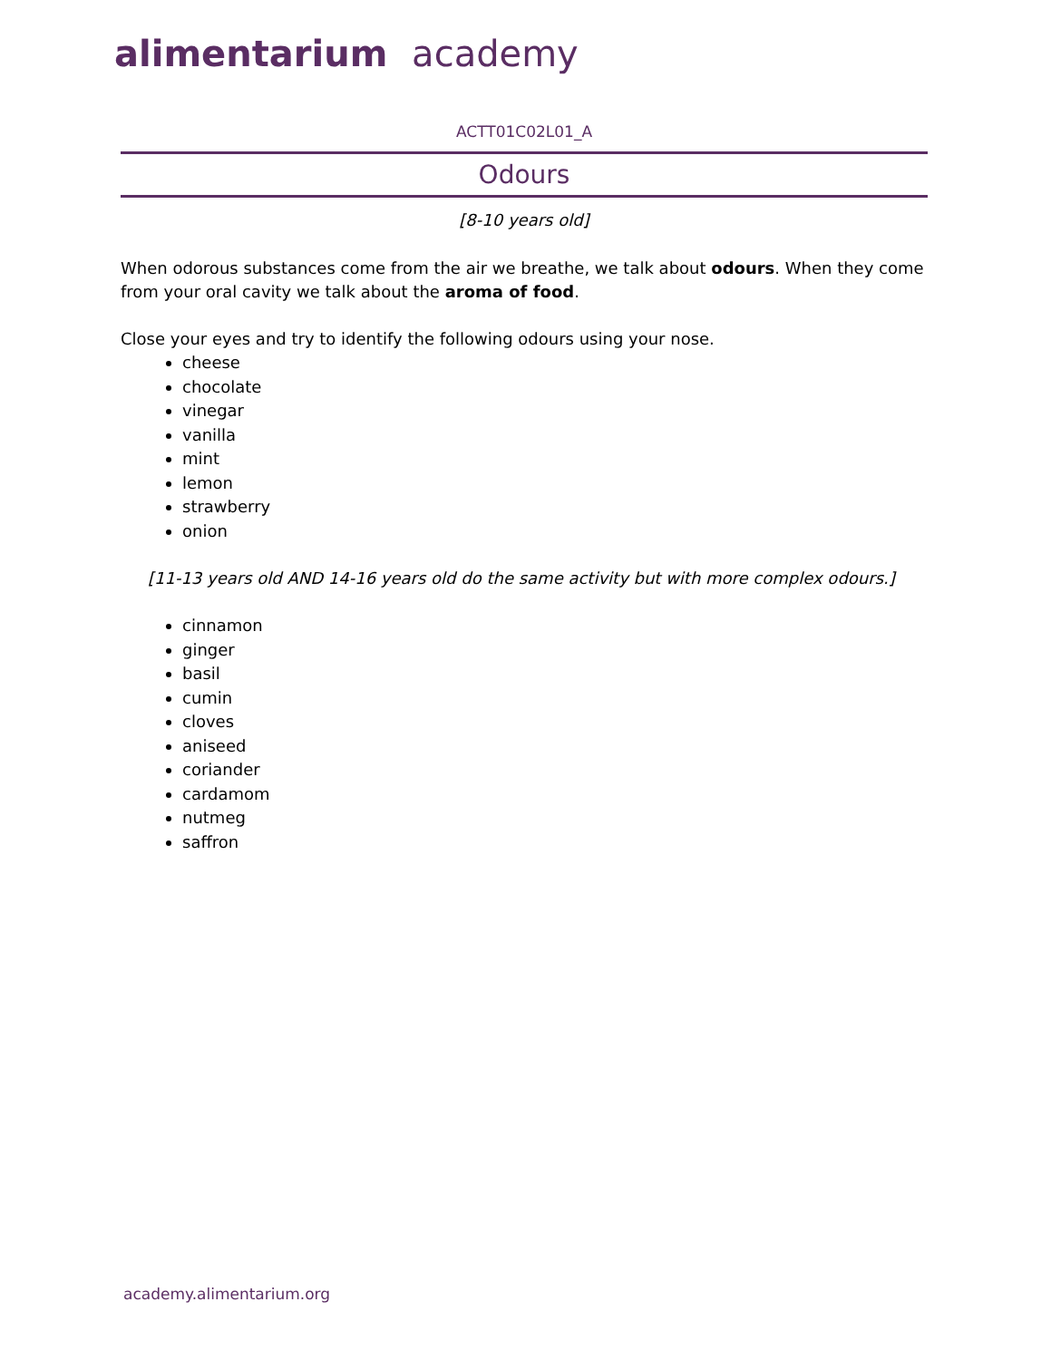alimentarium academy
ACTT01C02L01_A
Odours
[8-10 years old]
When odorous substances come from the air we breathe, we talk about odours. When they come from your oral cavity we talk about the aroma of food.
Close your eyes and try to identify the following odours using your nose.
cheese
chocolate
vinegar
vanilla
mint
lemon
strawberry
onion
[11-13 years old AND 14-16 years old do the same activity but with more complex odours.]
cinnamon
ginger
basil
cumin
cloves
aniseed
coriander
cardamom
nutmeg
saffron
academy.alimentarium.org